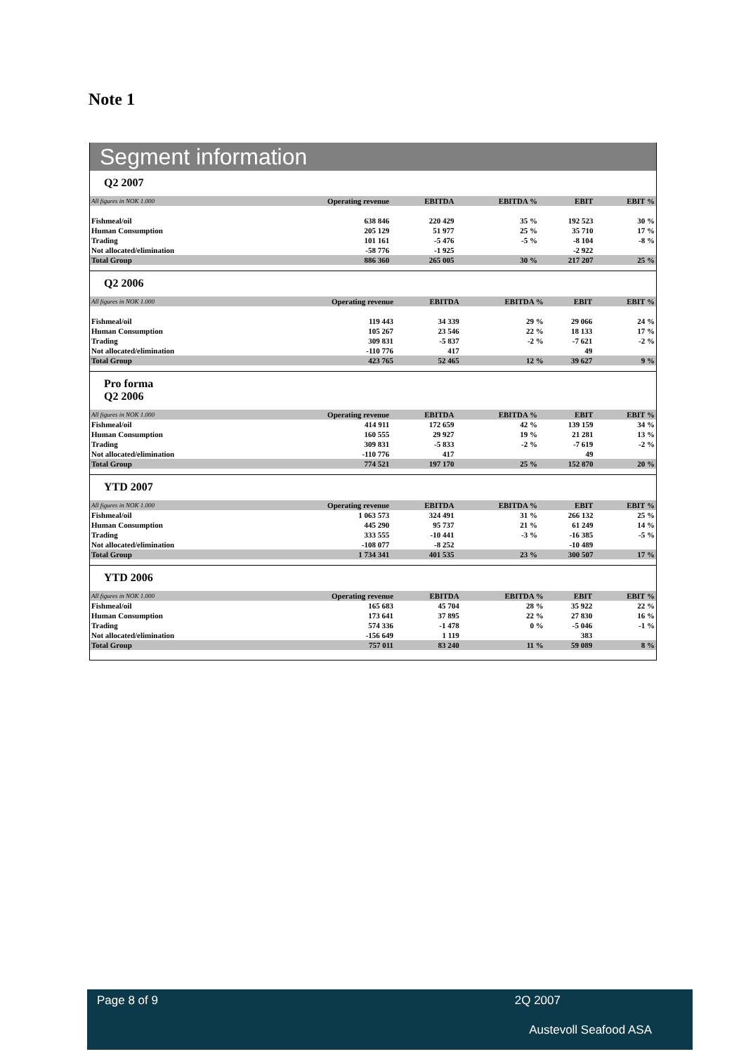Note 1
Segment information
Q2 2007
| All figures in NOK 1.000 | Operating revenue | EBITDA | EBITDA % | EBIT | EBIT % |
| --- | --- | --- | --- | --- | --- |
| Fishmeal/oil | 638 846 | 220 429 | 35 % | 192 523 | 30 % |
| Human Consumption | 205 129 | 51 977 | 25 % | 35 710 | 17 % |
| Trading | 101 161 | -5 476 | -5 % | -8 104 | -8 % |
| Not allocated/elimination | -58 776 | -1 925 | | -2 922 | |
| Total Group | 886 360 | 265 005 | 30 % | 217 207 | 25 % |
Q2 2006
| All figures in NOK 1.000 | Operating revenue | EBITDA | EBITDA % | EBIT | EBIT % |
| --- | --- | --- | --- | --- | --- |
| Fishmeal/oil | 119 443 | 34 339 | 29 % | 29 066 | 24 % |
| Human Consumption | 105 267 | 23 546 | 22 % | 18 133 | 17 % |
| Trading | 309 831 | -5 837 | -2 % | -7 621 | -2 % |
| Not allocated/elimination | -110 776 | 417 | | 49 | |
| Total Group | 423 765 | 52 465 | 12 % | 39 627 | 9 % |
Pro forma
Q2 2006
| All figures in NOK 1.000 | Operating revenue | EBITDA | EBITDA % | EBIT | EBIT % |
| --- | --- | --- | --- | --- | --- |
| Fishmeal/oil | 414 911 | 172 659 | 42 % | 139 159 | 34 % |
| Human Consumption | 160 555 | 29 927 | 19 % | 21 281 | 13 % |
| Trading | 309 831 | -5 833 | -2 % | -7 619 | -2 % |
| Not allocated/elimination | -110 776 | 417 | | 49 | |
| Total Group | 774 521 | 197 170 | 25 % | 152 870 | 20 % |
YTD 2007
| All figures in NOK 1.000 | Operating revenue | EBITDA | EBITDA % | EBIT | EBIT % |
| --- | --- | --- | --- | --- | --- |
| Fishmeal/oil | 1 063 573 | 324 491 | 31 % | 266 132 | 25 % |
| Human Consumption | 445 290 | 95 737 | 21 % | 61 249 | 14 % |
| Trading | 333 555 | -10 441 | -3 % | -16 385 | -5 % |
| Not allocated/elimination | -108 077 | -8 252 | | -10 489 | |
| Total Group | 1 734 341 | 401 535 | 23 % | 300 507 | 17 % |
YTD 2006
| All figures in NOK 1.000 | Operating revenue | EBITDA | EBITDA % | EBIT | EBIT % |
| --- | --- | --- | --- | --- | --- |
| Fishmeal/oil | 165 683 | 45 704 | 28 % | 35 922 | 22 % |
| Human Consumption | 173 641 | 37 895 | 22 % | 27 830 | 16 % |
| Trading | 574 336 | -1 478 | 0 % | -5 046 | -1 % |
| Not allocated/elimination | -156 649 | 1 119 | | 383 | |
| Total Group | 757 011 | 83 240 | 11 % | 59 089 | 8 % |
Page 8 of 9 2Q 2007
Austevoll Seafood ASA